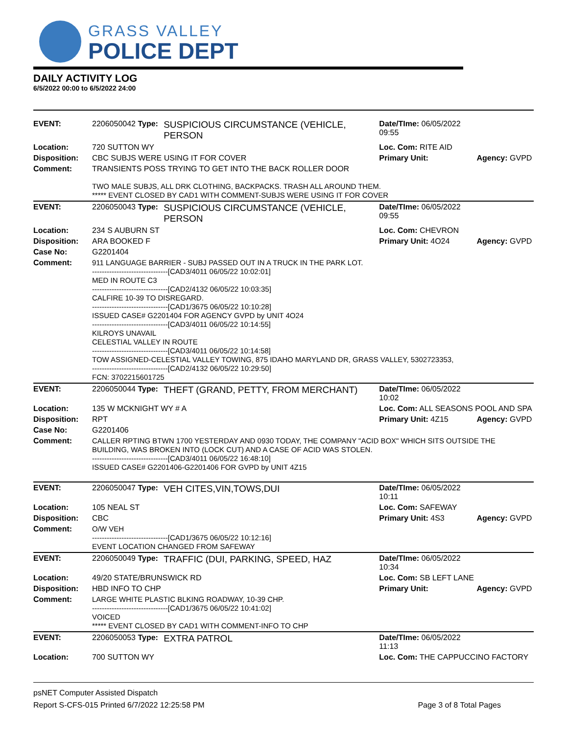GRASS VALLEY
POLICE DEPT
DAILY ACTIVITY LOG
6/5/2022 00:00 to 6/5/2022 24:00
| EVENT: | 2206050042 Type: | SUSPICIOUS CIRCUMSTANCE (VEHICLE, PERSON | Date/TIme: 06/05/2022 09:55 | |
| Location: | 720 SUTTON WY | | Loc. Com: RITE AID | |
| Disposition: | CBC SUBJS WERE USING IT FOR COVER | | Primary Unit: | Agency: GVPD |
| Comment: | TRANSIENTS POSS TRYING TO GET INTO THE BACK ROLLER DOOR TWO MALE SUBJS, ALL DRK CLOTHING, BACKPACKS. TRASH ALL AROUND THEM. ***** EVENT CLOSED BY CAD1 WITH COMMENT-SUBJS WERE USING IT FOR COVER | | | |
| EVENT: | 2206050043 Type: | SUSPICIOUS CIRCUMSTANCE (VEHICLE, PERSON | Date/TIme: 06/05/2022 09:55 | |
| Location: | 234 S AUBURN ST | | Loc. Com: CHEVRON | |
| Disposition: | ARA BOOKED F | | Primary Unit: 4O24 | Agency: GVPD |
| Case No: | G2201404 | | | |
| Comment: | 911 LANGUAGE BARRIER - SUBJ PASSED OUT IN A TRUCK IN THE PARK LOT. -------------------------------[CAD3/4011 06/05/22 10:02:01] MED IN ROUTE C3 -------------------------------[CAD2/4132 06/05/22 10:03:35] CALFIRE 10-39 TO DISREGARD. -------------------------------[CAD1/3675 06/05/22 10:10:28] ISSUED CASE# G2201404 FOR AGENCY GVPD by UNIT 4O24 -------------------------------[CAD3/4011 06/05/22 10:14:55] KILROYS UNAVAIL CELESTIAL VALLEY IN ROUTE -------------------------------[CAD3/4011 06/05/22 10:14:58] TOW ASSIGNED-CELESTIAL VALLEY TOWING, 875 IDAHO MARYLAND DR, GRASS VALLEY, 5302723353, -------------------------------[CAD2/4132 06/05/22 10:29:50] FCN: 3702215601725 | | | |
| EVENT: | 2206050044 Type: | THEFT (GRAND, PETTY, FROM MERCHANT) | Date/TIme: 06/05/2022 10:02 | |
| Location: | 135 W MCKNIGHT WY # A | | Loc. Com: ALL SEASONS POOL AND SPA | |
| Disposition: | RPT | | Primary Unit: 4Z15 | Agency: GVPD |
| Case No: | G2201406 | | | |
| Comment: | CALLER RPTING BTWN 1700 YESTERDAY AND 0930 TODAY, THE COMPANY "ACID BOX" WHICH SITS OUTSIDE THE BUILDING, WAS BROKEN INTO (LOCK CUT) AND A CASE OF ACID WAS STOLEN. -------------------------------[CAD3/4011 06/05/22 16:48:10] ISSUED CASE# G2201406-G2201406 FOR GVPD by UNIT 4Z15 | | | |
| EVENT: | 2206050047 Type: | VEH CITES,VIN,TOWS,DUI | Date/TIme: 06/05/2022 10:11 | |
| Location: | 105 NEAL ST | | Loc. Com: SAFEWAY | |
| Disposition: | CBC | | Primary Unit: 4S3 | Agency: GVPD |
| Comment: | O/W VEH -------------------------------[CAD1/3675 06/05/22 10:12:16] EVENT LOCATION CHANGED FROM SAFEWAY | | | |
| EVENT: | 2206050049 Type: | TRAFFIC (DUI, PARKING, SPEED, HAZ | Date/TIme: 06/05/2022 10:34 | |
| Location: | 49/20 STATE/BRUNSWICK RD | | Loc. Com: SB LEFT LANE | |
| Disposition: | HBD INFO TO CHP | | Primary Unit: | Agency: GVPD |
| Comment: | LARGE WHITE PLASTIC BLKING ROADWAY, 10-39 CHP. -------------------------------[CAD1/3675 06/05/22 10:41:02] VOICED ***** EVENT CLOSED BY CAD1 WITH COMMENT-INFO TO CHP | | | |
| EVENT: | 2206050053 Type: | EXTRA PATROL | Date/TIme: 06/05/2022 11:13 | |
| Location: | 700 SUTTON WY | | Loc. Com: THE CAPPUCCINO FACTORY | |
psNET Computer Assisted Dispatch
Report S-CFS-015 Printed 6/7/2022 12:25:58 PM Page 3 of 8 Total Pages